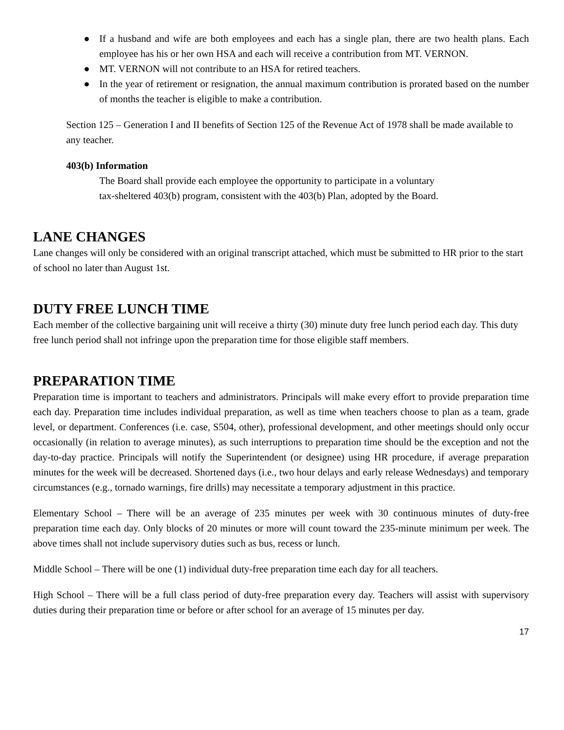● If a husband and wife are both employees and each has a single plan, there are two health plans. Each employee has his or her own HSA and each will receive a contribution from MT. VERNON.
● MT. VERNON will not contribute to an HSA for retired teachers.
● In the year of retirement or resignation, the annual maximum contribution is prorated based on the number of months the teacher is eligible to make a contribution.
Section 125 – Generation I and II benefits of Section 125 of the Revenue Act of 1978 shall be made available to any teacher.
403(b) Information
The Board shall provide each employee the opportunity to participate in a voluntary
tax-sheltered 403(b) program, consistent with the 403(b) Plan, adopted by the Board.
LANE CHANGES
Lane changes will only be considered with an original transcript attached, which must be submitted to HR prior to the start of school no later than August 1st.
DUTY FREE LUNCH TIME
Each member of the collective bargaining unit will receive a thirty (30) minute duty free lunch period each day. This duty free lunch period shall not infringe upon the preparation time for those eligible staff members.
PREPARATION TIME
Preparation time is important to teachers and administrators. Principals will make every effort to provide preparation time each day. Preparation time includes individual preparation, as well as time when teachers choose to plan as a team, grade level, or department. Conferences (i.e. case, S504, other), professional development, and other meetings should only occur occasionally (in relation to average minutes), as such interruptions to preparation time should be the exception and not the day-to-day practice. Principals will notify the Superintendent (or designee) using HR procedure, if average preparation minutes for the week will be decreased. Shortened days (i.e., two hour delays and early release Wednesdays) and temporary circumstances (e.g., tornado warnings, fire drills) may necessitate a temporary adjustment in this practice.
Elementary School – There will be an average of 235 minutes per week with 30 continuous minutes of duty-free preparation time each day. Only blocks of 20 minutes or more will count toward the 235-minute minimum per week. The above times shall not include supervisory duties such as bus, recess or lunch.
Middle School – There will be one (1) individual duty-free preparation time each day for all teachers.
High School – There will be a full class period of duty-free preparation every day. Teachers will assist with supervisory duties during their preparation time or before or after school for an average of 15 minutes per day.
17